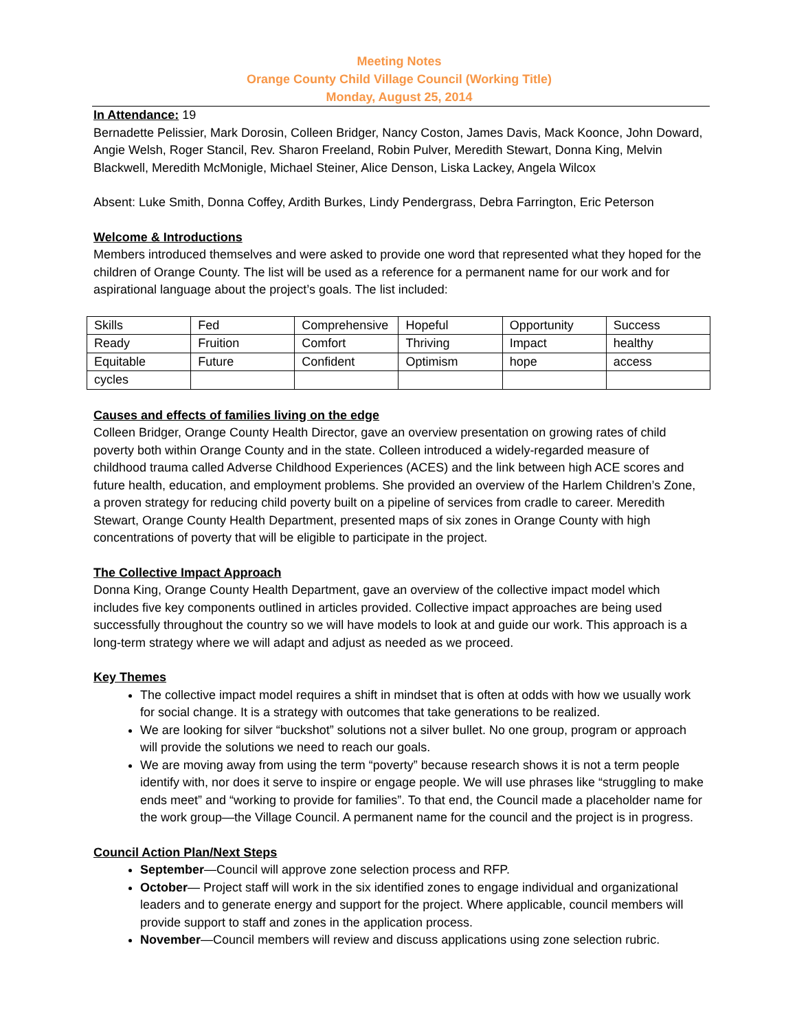Meeting Notes
Orange County Child Village Council (Working Title)
Monday, August 25, 2014
In Attendance: 19
Bernadette Pelissier, Mark Dorosin, Colleen Bridger, Nancy Coston, James Davis, Mack Koonce, John Doward, Angie Welsh, Roger Stancil, Rev. Sharon Freeland, Robin Pulver, Meredith Stewart, Donna King, Melvin Blackwell, Meredith McMonigle, Michael Steiner, Alice Denson, Liska Lackey, Angela Wilcox
Absent: Luke Smith, Donna Coffey, Ardith Burkes, Lindy Pendergrass, Debra Farrington, Eric Peterson
Welcome & Introductions
Members introduced themselves and were asked to provide one word that represented what they hoped for the children of Orange County. The list will be used as a reference for a permanent name for our work and for aspirational language about the project’s goals. The list included:
| Skills | Fed | Comprehensive | Hopeful | Opportunity | Success |
| Ready | Fruition | Comfort | Thriving | Impact | healthy |
| Equitable | Future | Confident | Optimism | hope | access |
| cycles | | | | | |
Causes and effects of families living on the edge
Colleen Bridger, Orange County Health Director, gave an overview presentation on growing rates of child poverty both within Orange County and in the state. Colleen introduced a widely-regarded measure of childhood trauma called Adverse Childhood Experiences (ACES) and the link between high ACE scores and future health, education, and employment problems. She provided an overview of the Harlem Children’s Zone, a proven strategy for reducing child poverty built on a pipeline of services from cradle to career. Meredith Stewart, Orange County Health Department, presented maps of six zones in Orange County with high concentrations of poverty that will be eligible to participate in the project.
The Collective Impact Approach
Donna King, Orange County Health Department, gave an overview of the collective impact model which includes five key components outlined in articles provided. Collective impact approaches are being used successfully throughout the country so we will have models to look at and guide our work. This approach is a long-term strategy where we will adapt and adjust as needed as we proceed.
Key Themes
The collective impact model requires a shift in mindset that is often at odds with how we usually work for social change. It is a strategy with outcomes that take generations to be realized.
We are looking for silver “buckshot” solutions not a silver bullet. No one group, program or approach will provide the solutions we need to reach our goals.
We are moving away from using the term “poverty” because research shows it is not a term people identify with, nor does it serve to inspire or engage people. We will use phrases like “struggling to make ends meet” and “working to provide for families”. To that end, the Council made a placeholder name for the work group—the Village Council. A permanent name for the council and the project is in progress.
Council Action Plan/Next Steps
September—Council will approve zone selection process and RFP.
October— Project staff will work in the six identified zones to engage individual and organizational leaders and to generate energy and support for the project. Where applicable, council members will provide support to staff and zones in the application process.
November—Council members will review and discuss applications using zone selection rubric.